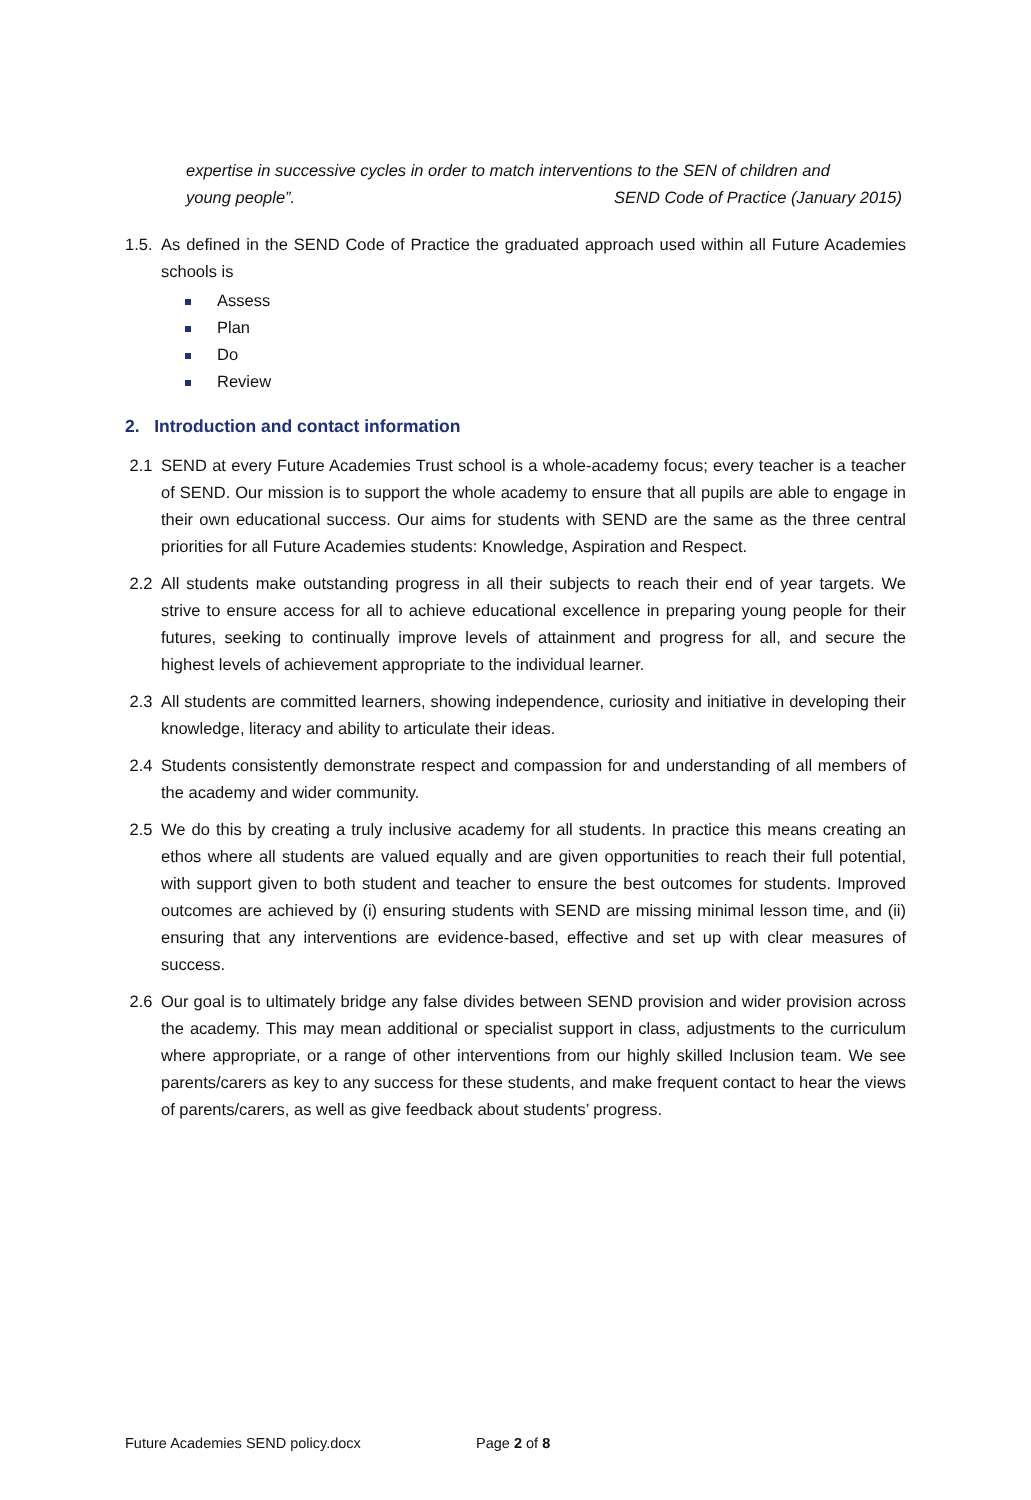expertise in successive cycles in order to match interventions to the SEN of children and
young people”. SEND Code of Practice (January 2015)
1.5.
As defined in the SEND Code of Practice the graduated approach used within all Future Academies schools is
Assess
Plan
Do
Review
2. Introduction and contact information
2.1 SEND at every Future Academies Trust school is a whole-academy focus; every teacher is a teacher of SEND. Our mission is to support the whole academy to ensure that all pupils are able to engage in their own educational success. Our aims for students with SEND are the same as the three central priorities for all Future Academies students: Knowledge, Aspiration and Respect.
2.2 All students make outstanding progress in all their subjects to reach their end of year targets. We strive to ensure access for all to achieve educational excellence in preparing young people for their futures, seeking to continually improve levels of attainment and progress for all, and secure the highest levels of achievement appropriate to the individual learner.
2.3 All students are committed learners, showing independence, curiosity and initiative in developing their knowledge, literacy and ability to articulate their ideas.
2.4 Students consistently demonstrate respect and compassion for and understanding of all members of the academy and wider community.
2.5 We do this by creating a truly inclusive academy for all students. In practice this means creating an ethos where all students are valued equally and are given opportunities to reach their full potential, with support given to both student and teacher to ensure the best outcomes for students. Improved outcomes are achieved by (i) ensuring students with SEND are missing minimal lesson time, and (ii) ensuring that any interventions are evidence-based, effective and set up with clear measures of success.
2.6 Our goal is to ultimately bridge any false divides between SEND provision and wider provision across the academy. This may mean additional or specialist support in class, adjustments to the curriculum where appropriate, or a range of other interventions from our highly skilled Inclusion team. We see parents/carers as key to any success for these students, and make frequent contact to hear the views of parents/carers, as well as give feedback about students’ progress.
Future Academies SEND policy.docx Page 2 of 8